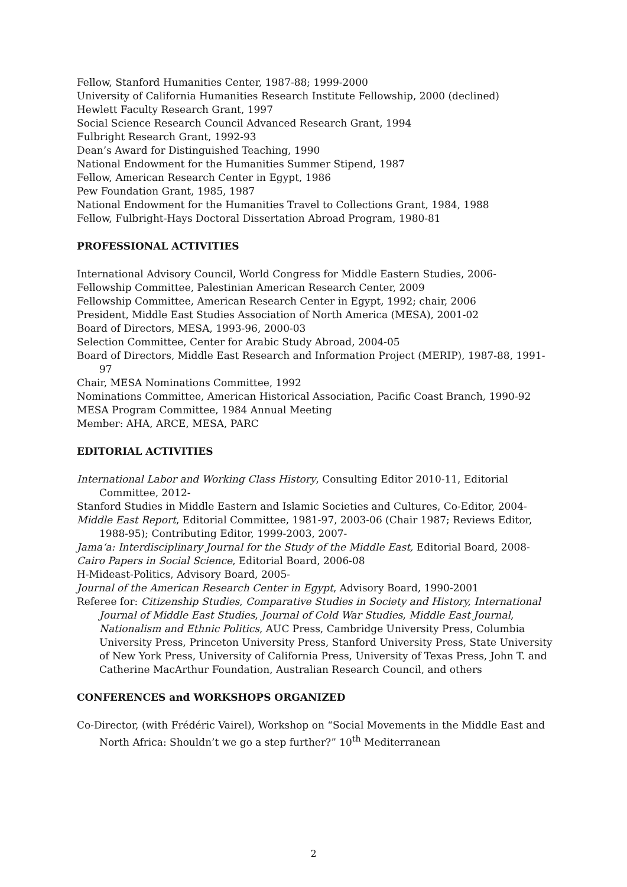Fellow, Stanford Humanities Center, 1987-88; 1999-2000
University of California Humanities Research Institute Fellowship, 2000 (declined)
Hewlett Faculty Research Grant, 1997
Social Science Research Council Advanced Research Grant, 1994
Fulbright Research Grant, 1992-93
Dean’s Award for Distinguished Teaching, 1990
National Endowment for the Humanities Summer Stipend, 1987
Fellow, American Research Center in Egypt, 1986
Pew Foundation Grant, 1985, 1987
National Endowment for the Humanities Travel to Collections Grant, 1984, 1988
Fellow, Fulbright-Hays Doctoral Dissertation Abroad Program, 1980-81
PROFESSIONAL ACTIVITIES
International Advisory Council, World Congress for Middle Eastern Studies, 2006-
Fellowship Committee, Palestinian American Research Center, 2009
Fellowship Committee, American Research Center in Egypt, 1992; chair, 2006
President, Middle East Studies Association of North America (MESA), 2001-02
Board of Directors, MESA, 1993-96, 2000-03
Selection Committee, Center for Arabic Study Abroad, 2004-05
Board of Directors, Middle East Research and Information Project (MERIP), 1987-88, 1991-97
Chair, MESA Nominations Committee, 1992
Nominations Committee, American Historical Association, Pacific Coast Branch, 1990-92
MESA Program Committee, 1984 Annual Meeting
Member: AHA, ARCE, MESA, PARC
EDITORIAL ACTIVITIES
International Labor and Working Class History, Consulting Editor 2010-11, Editorial Committee, 2012-
Stanford Studies in Middle Eastern and Islamic Societies and Cultures, Co-Editor, 2004-
Middle East Report, Editorial Committee, 1981-97, 2003-06 (Chair 1987; Reviews Editor, 1988-95); Contributing Editor, 1999-2003, 2007-
Jama‘a: Interdisciplinary Journal for the Study of the Middle East, Editorial Board, 2008-
Cairo Papers in Social Science, Editorial Board, 2006-08
H-Mideast-Politics, Advisory Board, 2005-
Journal of the American Research Center in Egypt, Advisory Board, 1990-2001
Referee for: Citizenship Studies, Comparative Studies in Society and History, International Journal of Middle East Studies, Journal of Cold War Studies, Middle East Journal, Nationalism and Ethnic Politics, AUC Press, Cambridge University Press, Columbia University Press, Princeton University Press, Stanford University Press, State University of New York Press, University of California Press, University of Texas Press, John T. and Catherine MacArthur Foundation, Australian Research Council, and others
CONFERENCES and WORKSHOPS ORGANIZED
Co-Director, (with Frédéric Vairel), Workshop on “Social Movements in the Middle East and North Africa: Shouldn’t we go a step further?” 10<sup>th</sup> Mediterranean
2